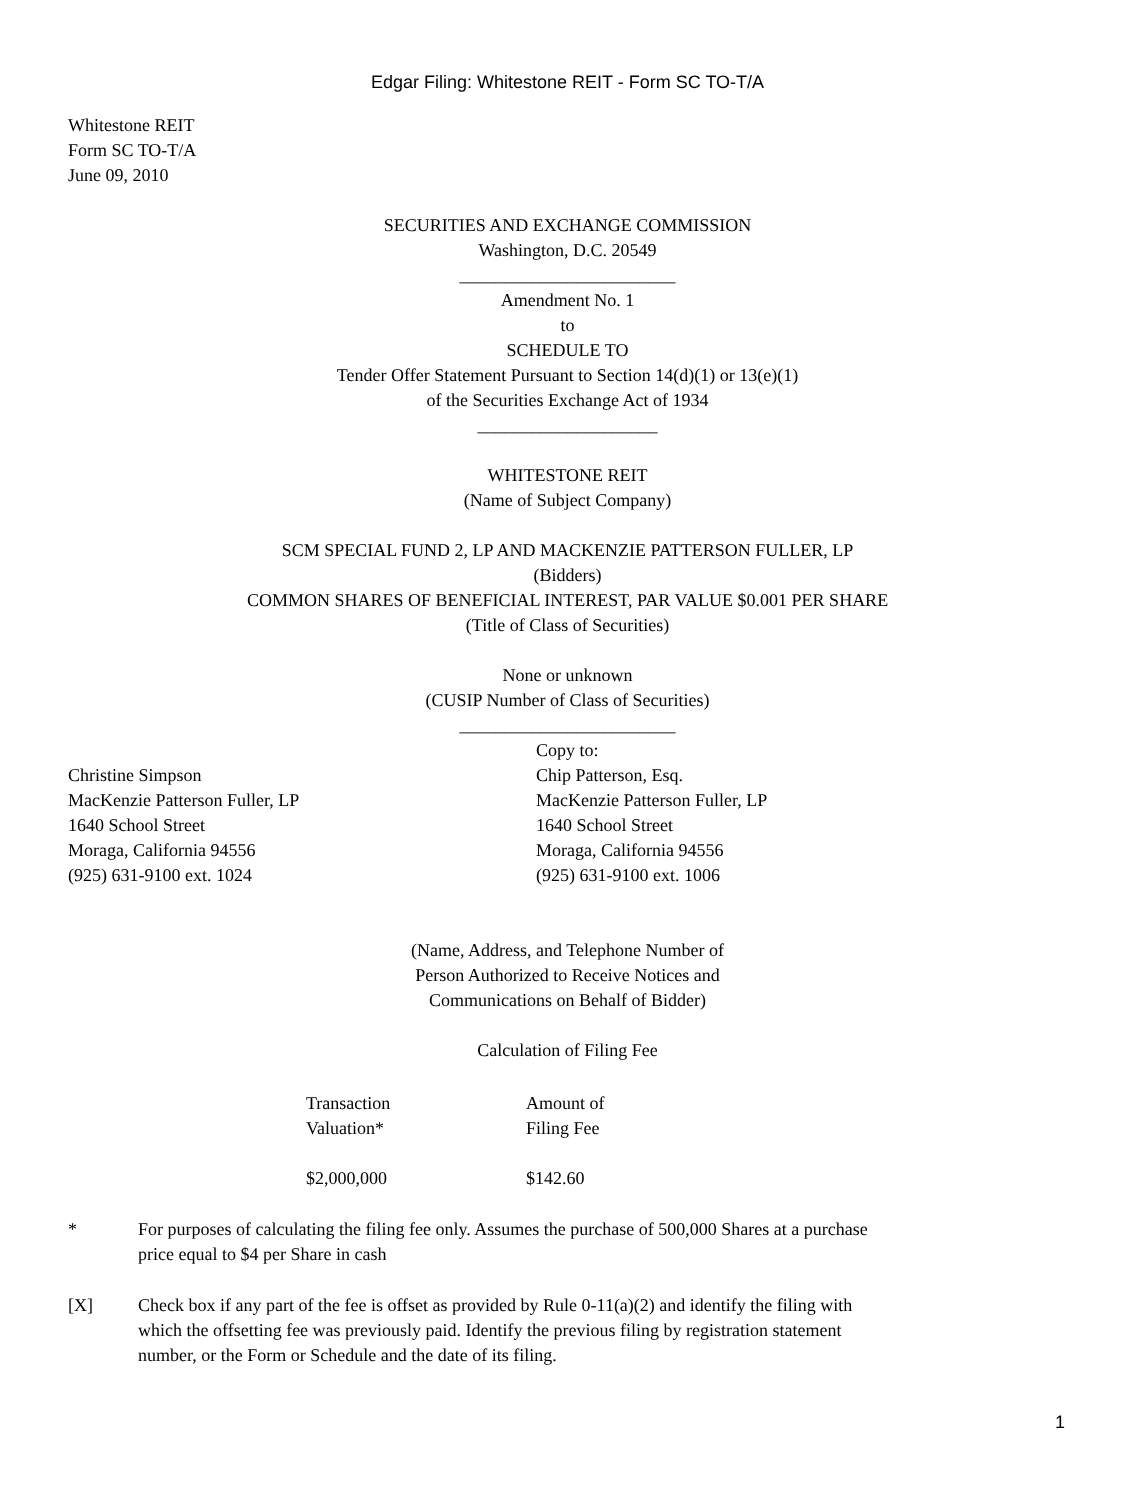Edgar Filing: Whitestone REIT - Form SC TO-T/A
Whitestone REIT
Form SC TO-T/A
June 09, 2010
SECURITIES AND EXCHANGE COMMISSION
Washington, D.C. 20549
________________________
Amendment No. 1
to
SCHEDULE TO
Tender Offer Statement Pursuant to Section 14(d)(1) or 13(e)(1)
of the Securities Exchange Act of 1934
____________________
WHITESTONE REIT
(Name of Subject Company)
SCM SPECIAL FUND 2, LP AND MACKENZIE PATTERSON FULLER, LP
(Bidders)
COMMON SHARES OF BENEFICIAL INTEREST, PAR VALUE $0.001 PER SHARE
(Title of Class of Securities)
None or unknown
(CUSIP Number of Class of Securities)
________________________
Christine Simpson
MacKenzie Patterson Fuller, LP
1640 School Street
Moraga, California 94556
(925) 631-9100 ext. 1024
Copy to:
Chip Patterson, Esq.
MacKenzie Patterson Fuller, LP
1640 School Street
Moraga, California 94556
(925) 631-9100 ext. 1006
(Name, Address, and Telephone Number of
Person Authorized to Receive Notices and
Communications on Behalf of Bidder)
Calculation of Filing Fee
| Transaction Valuation* | Amount of Filing Fee |
| $2,000,000 | $142.60 |
* For purposes of calculating the filing fee only. Assumes the purchase of 500,000 Shares at a purchase price equal to $4 per Share in cash
[X] Check box if any part of the fee is offset as provided by Rule 0-11(a)(2) and identify the filing with which the offsetting fee was previously paid. Identify the previous filing by registration statement number, or the Form or Schedule and the date of its filing.
1